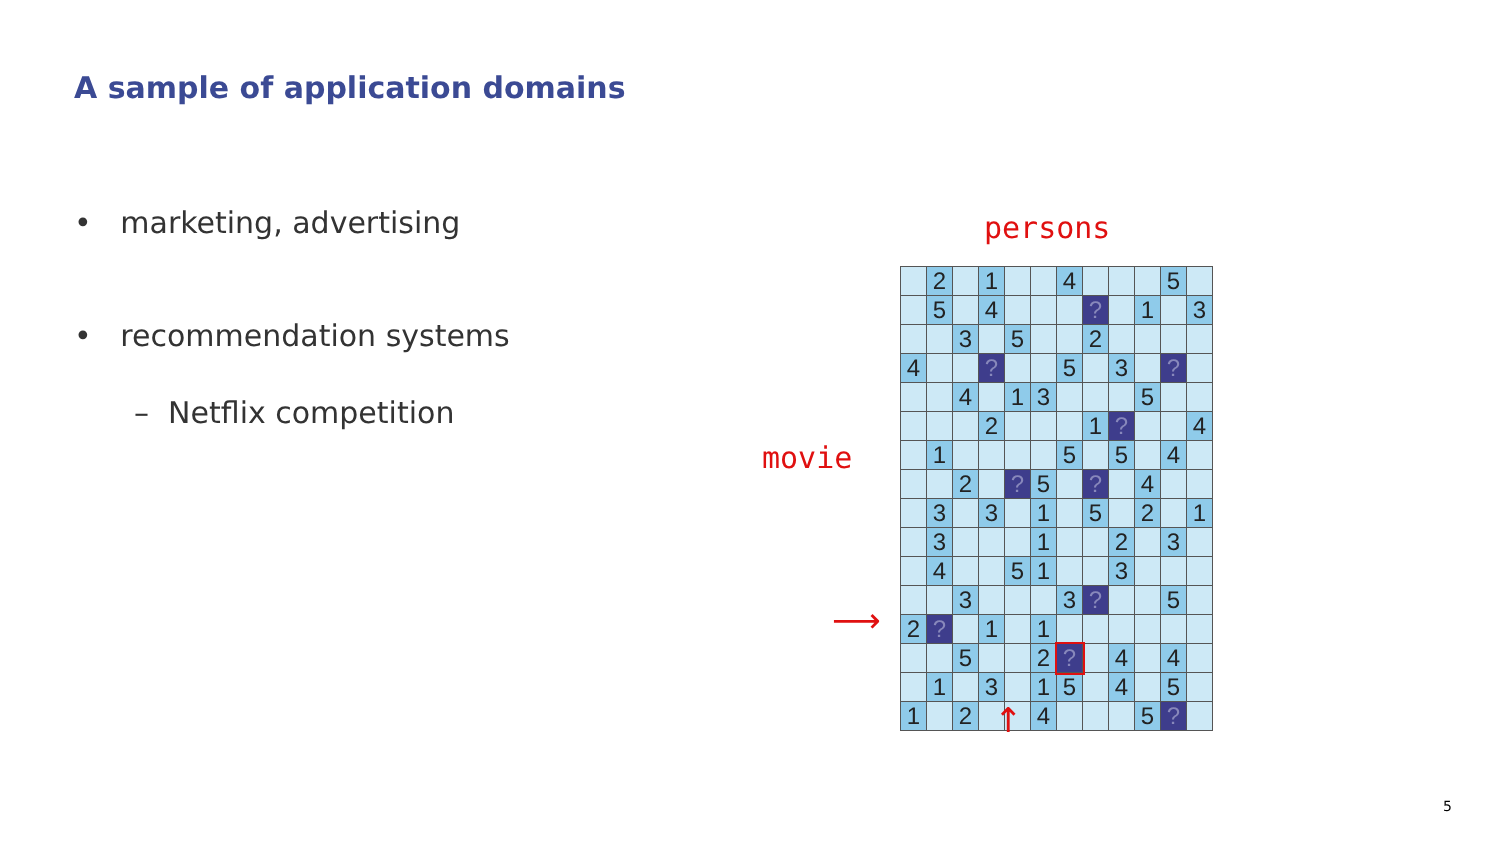A sample of application domains
• marketing, advertising
• recommendation systems
– Netflix competition
persons
movie
| | 2 | | 1 | | | 4 | | | | 5 | |
| | 5 | | 4 | | | | ? | | 1 | | 3 |
| | | 3 | | 5 | | | 2 | | | | |
| 4 | | | ? | | | 5 | | 3 | | ? | |
| | | 4 | | 1 | 3 | | | | 5 | | |
| | | | 2 | | | | 1 | ? | | | 4 |
| | 1 | | | | | 5 | | 5 | | 4 | |
| | | 2 | | ? | 5 | | ? | | 4 | | |
| | 3 | | 3 | | 1 | | 5 | | 2 | | 1 |
| | 3 | | | | 1 | | | 2 | | 3 | |
| | 4 | | | 5 | 1 | | | 3 | | | |
| | | 3 | | | | 3 | ? | | | 5 | |
| 2 | ? | | 1 | | 1 | | | | | | |
| | | 5 | | | 2 | ? | | 4 | | 4 | |
| | 1 | | 3 | | 1 | 5 | | 4 | | 5 | |
| 1 | | 2 | | | 4 | | | | 5 | ? | |
⟶
↑
5